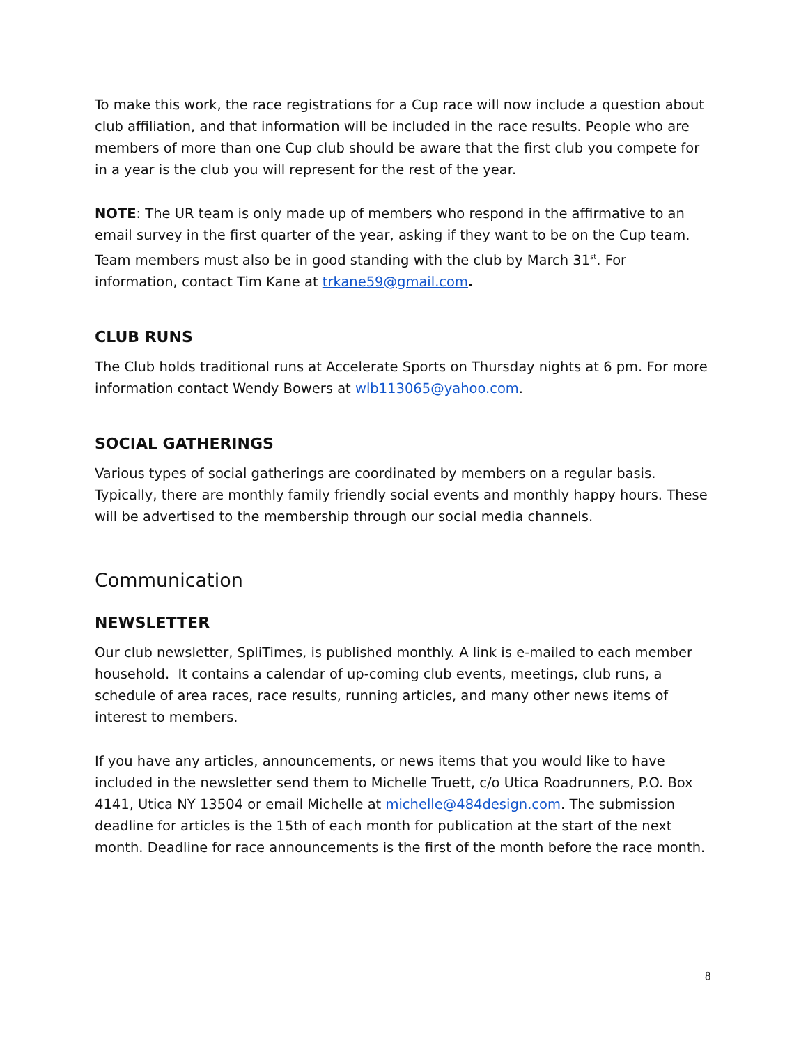To make this work, the race registrations for a Cup race will now include a question about club affiliation, and that information will be included in the race results. People who are members of more than one Cup club should be aware that the first club you compete for in a year is the club you will represent for the rest of the year.
NOTE: The UR team is only made up of members who respond in the affirmative to an email survey in the first quarter of the year, asking if they want to be on the Cup team. Team members must also be in good standing with the club by March 31<sup>st</sup>. For information, contact Tim Kane at trkane59@gmail.com.
CLUB RUNS
The Club holds traditional runs at Accelerate Sports on Thursday nights at 6 pm. For more information contact Wendy Bowers at wlb113065@yahoo.com.
SOCIAL GATHERINGS
Various types of social gatherings are coordinated by members on a regular basis. Typically, there are monthly family friendly social events and monthly happy hours. These will be advertised to the membership through our social media channels.
Communication
NEWSLETTER
Our club newsletter, SpliTimes, is published monthly. A link is e-mailed to each member household. It contains a calendar of up-coming club events, meetings, club runs, a schedule of area races, race results, running articles, and many other news items of interest to members.
If you have any articles, announcements, or news items that you would like to have included in the newsletter send them to Michelle Truett, c/o Utica Roadrunners, P.O. Box 4141, Utica NY 13504 or email Michelle at michelle@484design.com. The submission deadline for articles is the 15th of each month for publication at the start of the next month. Deadline for race announcements is the first of the month before the race month.
8